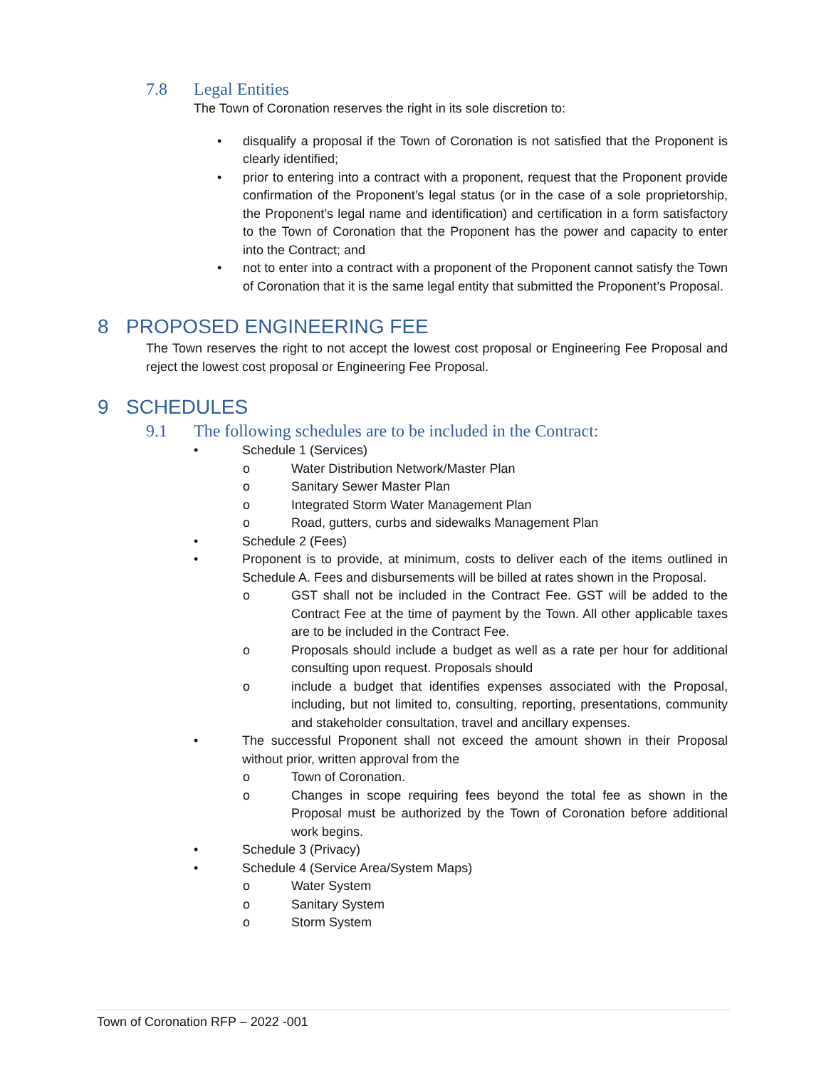7.8 Legal Entities
The Town of Coronation reserves the right in its sole discretion to:
• disqualify a proposal if the Town of Coronation is not satisfied that the Proponent is clearly identified;
• prior to entering into a contract with a proponent, request that the Proponent provide confirmation of the Proponent’s legal status (or in the case of a sole proprietorship, the Proponent’s legal name and identification) and certification in a form satisfactory to the Town of Coronation that the Proponent has the power and capacity to enter into the Contract; and
• not to enter into a contract with a proponent of the Proponent cannot satisfy the Town of Coronation that it is the same legal entity that submitted the Proponent’s Proposal.
8 PROPOSED ENGINEERING FEE
The Town reserves the right to not accept the lowest cost proposal or Engineering Fee Proposal and reject the lowest cost proposal or Engineering Fee Proposal.
9 SCHEDULES
9.1 The following schedules are to be included in the Contract:
• Schedule 1 (Services)
o Water Distribution Network/Master Plan
o Sanitary Sewer Master Plan
o Integrated Storm Water Management Plan
o Road, gutters, curbs and sidewalks Management Plan
• Schedule 2 (Fees)
• Proponent is to provide, at minimum, costs to deliver each of the items outlined in Schedule A. Fees and disbursements will be billed at rates shown in the Proposal.
o GST shall not be included in the Contract Fee. GST will be added to the Contract Fee at the time of payment by the Town. All other applicable taxes are to be included in the Contract Fee.
o Proposals should include a budget as well as a rate per hour for additional consulting upon request. Proposals should
o include a budget that identifies expenses associated with the Proposal, including, but not limited to, consulting, reporting, presentations, community and stakeholder consultation, travel and ancillary expenses.
• The successful Proponent shall not exceed the amount shown in their Proposal without prior, written approval from the
o Town of Coronation.
o Changes in scope requiring fees beyond the total fee as shown in the Proposal must be authorized by the Town of Coronation before additional work begins.
• Schedule 3 (Privacy)
• Schedule 4 (Service Area/System Maps)
o Water System
o Sanitary System
o Storm System
Town of Coronation RFP – 2022 -001